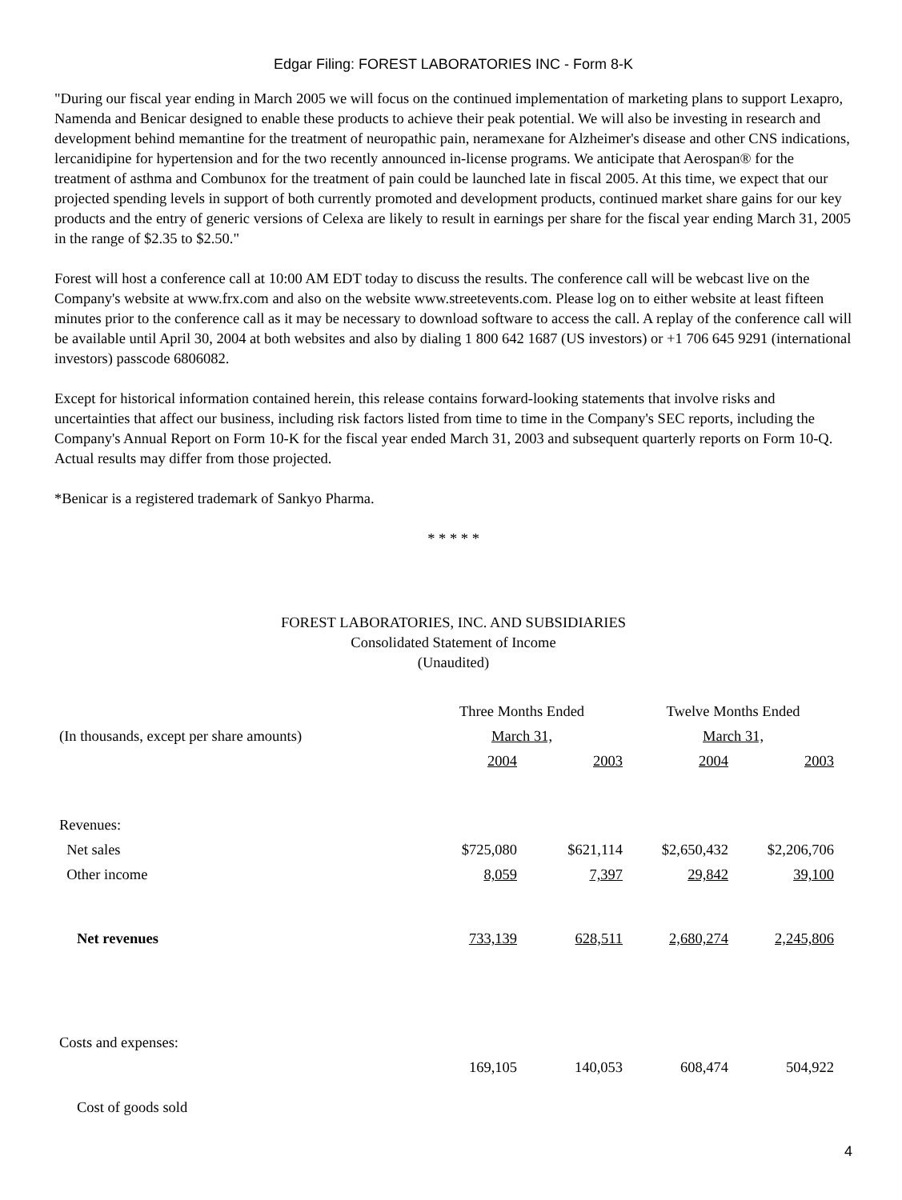Edgar Filing: FOREST LABORATORIES INC - Form 8-K
"During our fiscal year ending in March 2005 we will focus on the continued implementation of marketing plans to support Lexapro, Namenda and Benicar designed to enable these products to achieve their peak potential. We will also be investing in research and development behind memantine for the treatment of neuropathic pain, neramexane for Alzheimer's disease and other CNS indications, lercanidipine for hypertension and for the two recently announced in-license programs. We anticipate that Aerospan® for the treatment of asthma and Combunox for the treatment of pain could be launched late in fiscal 2005. At this time, we expect that our projected spending levels in support of both currently promoted and development products, continued market share gains for our key products and the entry of generic versions of Celexa are likely to result in earnings per share for the fiscal year ending March 31, 2005 in the range of $2.35 to $2.50."
Forest will host a conference call at 10:00 AM EDT today to discuss the results. The conference call will be webcast live on the Company's website at www.frx.com and also on the website www.streetevents.com. Please log on to either website at least fifteen minutes prior to the conference call as it may be necessary to download software to access the call. A replay of the conference call will be available until April 30, 2004 at both websites and also by dialing 1 800 642 1687 (US investors) or +1 706 645 9291 (international investors) passcode 6806082.
Except for historical information contained herein, this release contains forward-looking statements that involve risks and uncertainties that affect our business, including risk factors listed from time to time in the Company's SEC reports, including the Company's Annual Report on Form 10-K for the fiscal year ended March 31, 2003 and subsequent quarterly reports on Form 10-Q. Actual results may differ from those projected.
*Benicar is a registered trademark of Sankyo Pharma.
* * * * *
FOREST LABORATORIES, INC. AND SUBSIDIARIES
Consolidated Statement of Income
(Unaudited)
| | Three Months Ended | | Twelve Months Ended | |
| (In thousands, except per share amounts) | March 31, | | March 31, | |
| | 2004 | 2003 | 2004 | 2003 |
| Revenues: | | | | |
| Net sales | $725,080 | $621,114 | $2,650,432 | $2,206,706 |
| Other income | 8,059 | 7,397 | 29,842 | 39,100 |
| Net revenues | 733,139 | 628,511 | 2,680,274 | 2,245,806 |
| Costs and expenses: | | | | |
| | 169,105 | 140,053 | 608,474 | 504,922 |
| Cost of goods sold | | | | |
4